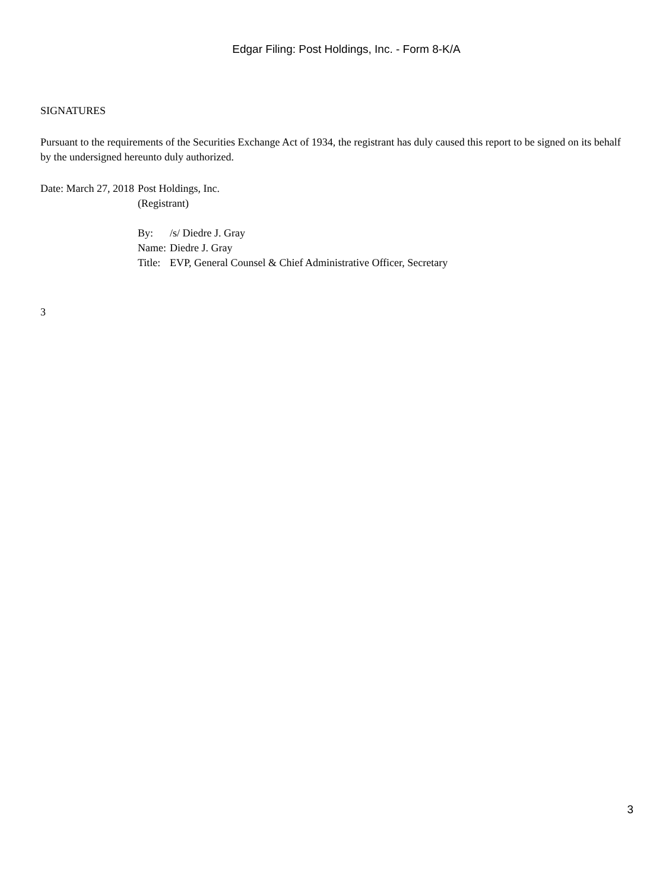Edgar Filing: Post Holdings, Inc. - Form 8-K/A
SIGNATURES
Pursuant to the requirements of the Securities Exchange Act of 1934, the registrant has duly caused this report to be signed on its behalf by the undersigned hereunto duly authorized.
| Date: March 27, 2018 | Post Holdings, Inc. | |
| | (Registrant) | |
| | By: | /s/ Diedre J. Gray |
| | Name: | Diedre J. Gray |
| | Title: | EVP, General Counsel & Chief Administrative Officer, Secretary |
3
3